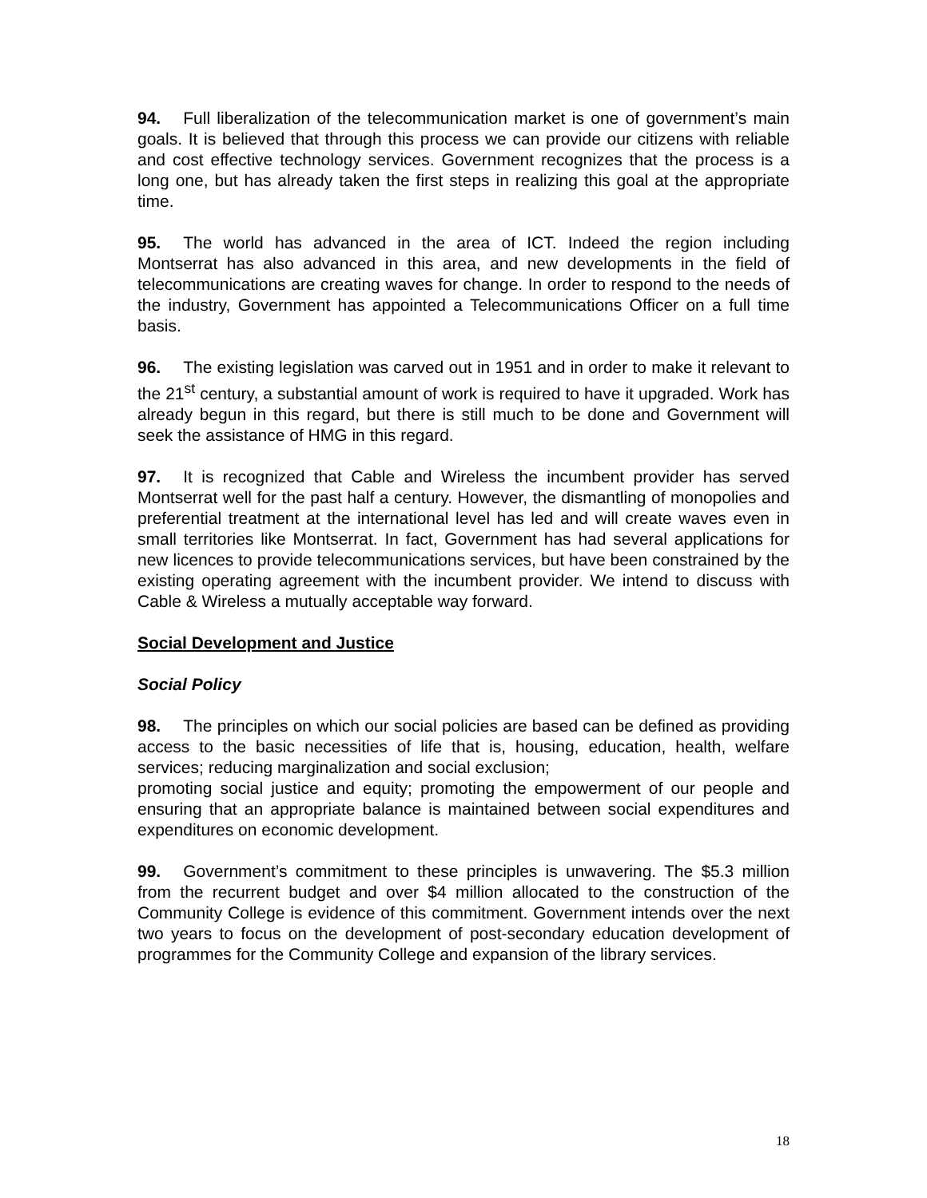94. Full liberalization of the telecommunication market is one of government’s main goals. It is believed that through this process we can provide our citizens with reliable and cost effective technology services. Government recognizes that the process is a long one, but has already taken the first steps in realizing this goal at the appropriate time.
95. The world has advanced in the area of ICT. Indeed the region including Montserrat has also advanced in this area, and new developments in the field of telecommunications are creating waves for change. In order to respond to the needs of the industry, Government has appointed a Telecommunications Officer on a full time basis.
96. The existing legislation was carved out in 1951 and in order to make it relevant to the 21<sup>st</sup> century, a substantial amount of work is required to have it upgraded. Work has already begun in this regard, but there is still much to be done and Government will seek the assistance of HMG in this regard.
97. It is recognized that Cable and Wireless the incumbent provider has served Montserrat well for the past half a century. However, the dismantling of monopolies and preferential treatment at the international level has led and will create waves even in small territories like Montserrat. In fact, Government has had several applications for new licences to provide telecommunications services, but have been constrained by the existing operating agreement with the incumbent provider. We intend to discuss with Cable & Wireless a mutually acceptable way forward.
Social Development and Justice
Social Policy
98. The principles on which our social policies are based can be defined as providing access to the basic necessities of life that is, housing, education, health, welfare services; reducing marginalization and social exclusion;
promoting social justice and equity; promoting the empowerment of our people and ensuring that an appropriate balance is maintained between social expenditures and expenditures on economic development.
99. Government’s commitment to these principles is unwavering. The $5.3 million from the recurrent budget and over $4 million allocated to the construction of the Community College is evidence of this commitment. Government intends over the next two years to focus on the development of post-secondary education development of programmes for the Community College and expansion of the library services.
18